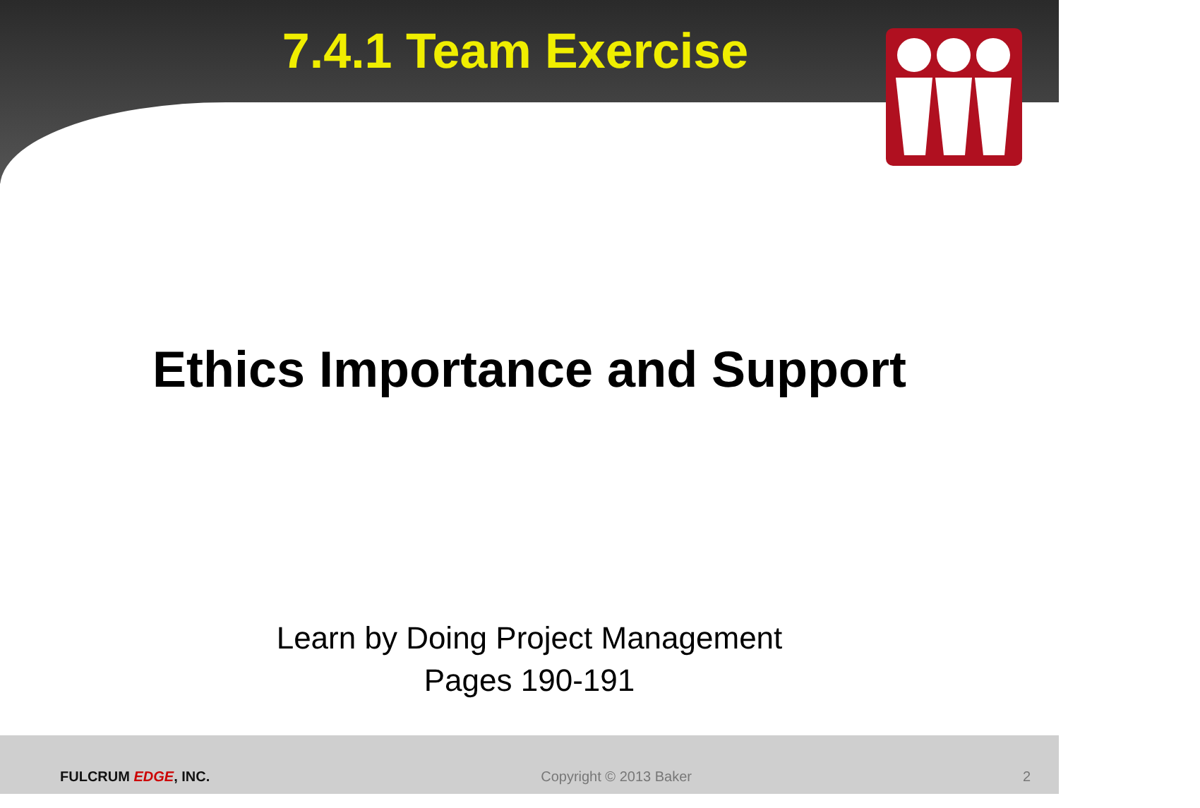7.4.1 Team Exercise
Ethics Importance and Support
Learn by Doing Project Management
Pages 190-191
FULCRUM EDGE, INC. Copyright © 2013 Baker 2